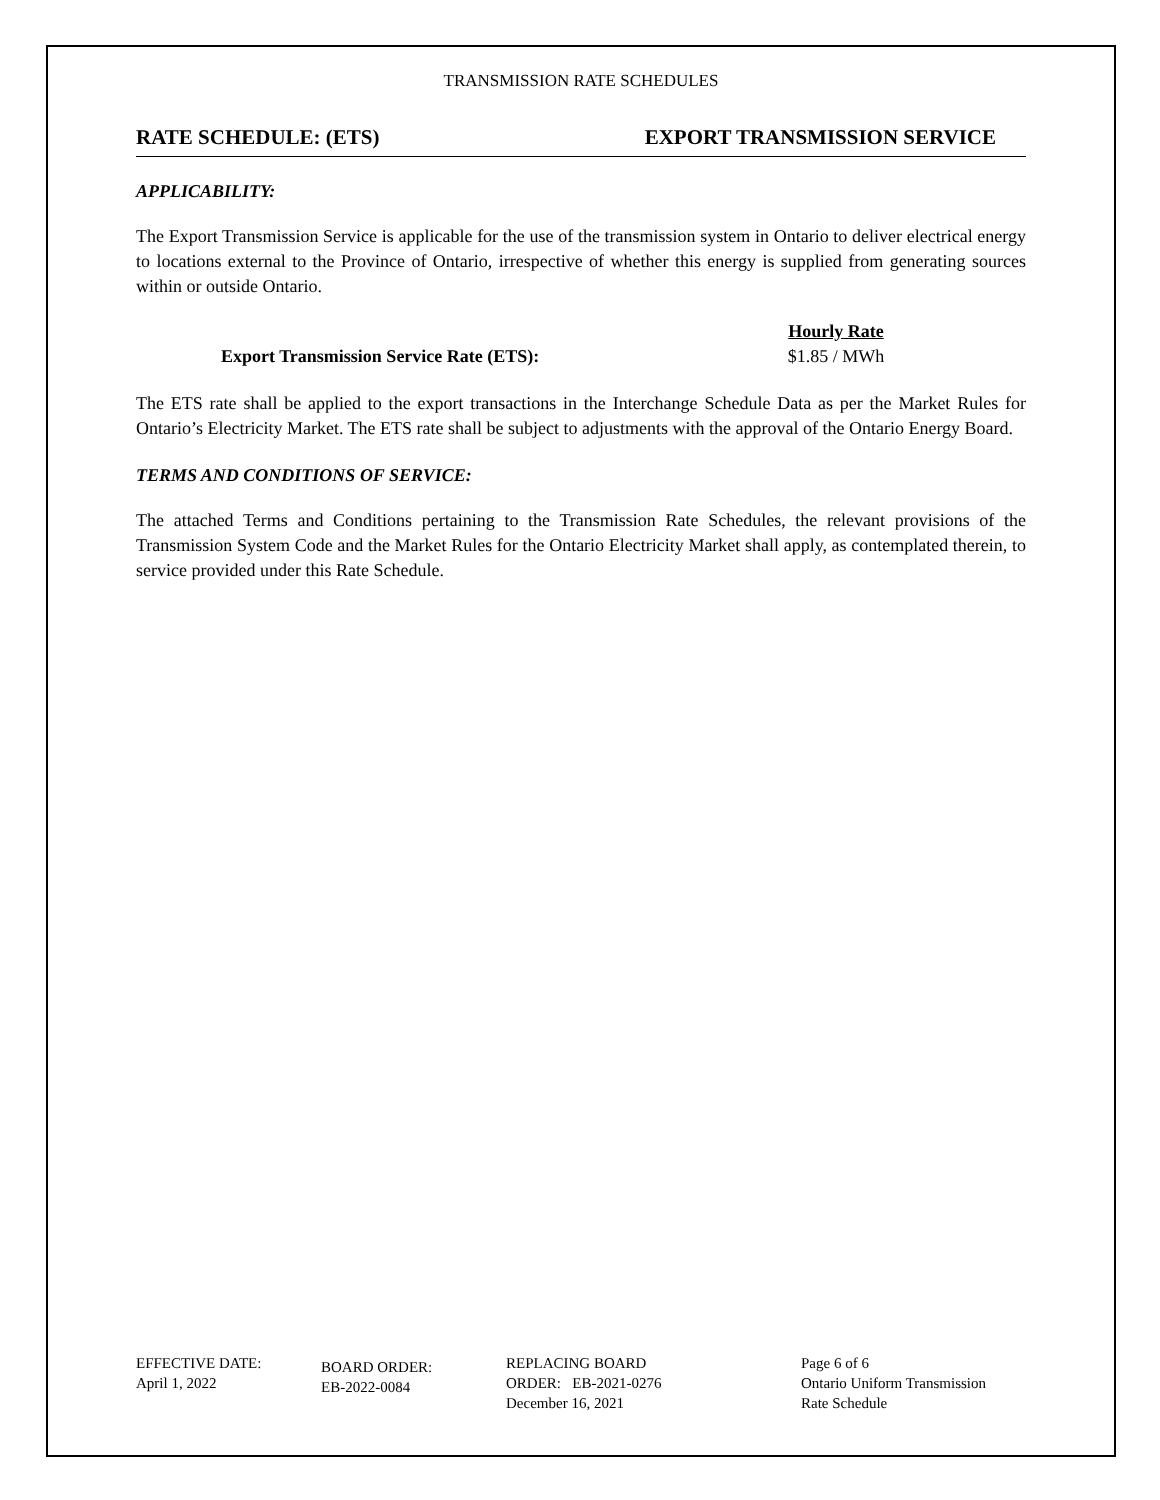TRANSMISSION RATE SCHEDULES
RATE SCHEDULE: (ETS) EXPORT TRANSMISSION SERVICE
APPLICABILITY:
The Export Transmission Service is applicable for the use of the transmission system in Ontario to deliver electrical energy to locations external to the Province of Ontario, irrespective of whether this energy is supplied from generating sources within or outside Ontario.
Export Transmission Service Rate (ETS):
Hourly Rate
$1.85 / MWh
The ETS rate shall be applied to the export transactions in the Interchange Schedule Data as per the Market Rules for Ontario’s Electricity Market. The ETS rate shall be subject to adjustments with the approval of the Ontario Energy Board.
TERMS AND CONDITIONS OF SERVICE:
The attached Terms and Conditions pertaining to the Transmission Rate Schedules, the relevant provisions of the Transmission System Code and the Market Rules for the Ontario Electricity Market shall apply, as contemplated therein, to service provided under this Rate Schedule.
EFFECTIVE DATE:
April 1, 2022
BOARD ORDER:
EB-2022-0084
REPLACING BOARD
ORDER: EB-2021-0276
December 16, 2021
Page 6 of 6
Ontario Uniform Transmission
Rate Schedule